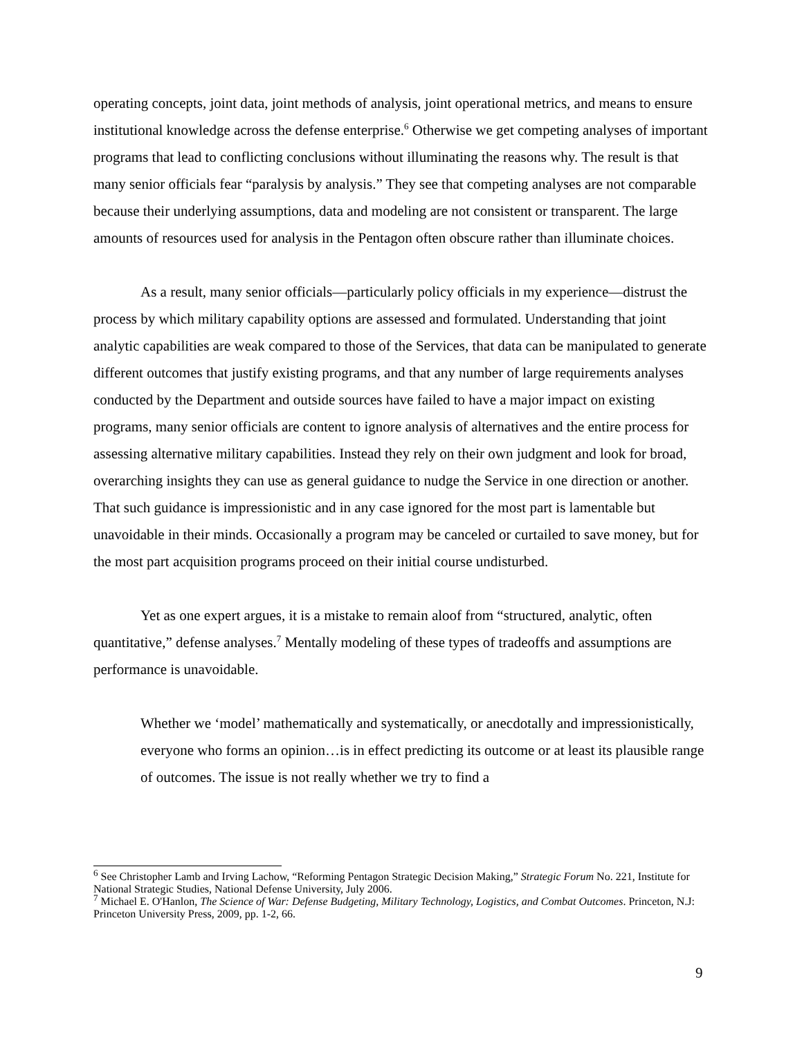operating concepts, joint data, joint methods of analysis, joint operational metrics, and means to ensure institutional knowledge across the defense enterprise.<sup>6</sup> Otherwise we get competing analyses of important programs that lead to conflicting conclusions without illuminating the reasons why. The result is that many senior officials fear “paralysis by analysis.” They see that competing analyses are not comparable because their underlying assumptions, data and modeling are not consistent or transparent. The large amounts of resources used for analysis in the Pentagon often obscure rather than illuminate choices.
As a result, many senior officials—particularly policy officials in my experience—distrust the process by which military capability options are assessed and formulated. Understanding that joint analytic capabilities are weak compared to those of the Services, that data can be manipulated to generate different outcomes that justify existing programs, and that any number of large requirements analyses conducted by the Department and outside sources have failed to have a major impact on existing programs, many senior officials are content to ignore analysis of alternatives and the entire process for assessing alternative military capabilities. Instead they rely on their own judgment and look for broad, overarching insights they can use as general guidance to nudge the Service in one direction or another. That such guidance is impressionistic and in any case ignored for the most part is lamentable but unavoidable in their minds. Occasionally a program may be canceled or curtailed to save money, but for the most part acquisition programs proceed on their initial course undisturbed.
Yet as one expert argues, it is a mistake to remain aloof from “structured, analytic, often quantitative,” defense analyses.<sup>7</sup> Mentally modeling of these types of tradeoffs and assumptions are performance is unavoidable.
Whether we ‘model’ mathematically and systematically, or anecdotally and impressionistically, everyone who forms an opinion…is in effect predicting its outcome or at least its plausible range of outcomes. The issue is not really whether we try to find a
<sup>6</sup> See Christopher Lamb and Irving Lachow, “Reforming Pentagon Strategic Decision Making,” Strategic Forum No. 221, Institute for National Strategic Studies, National Defense University, July 2006.
<sup>7</sup> Michael E. O'Hanlon, The Science of War: Defense Budgeting, Military Technology, Logistics, and Combat Outcomes. Princeton, N.J: Princeton University Press, 2009, pp. 1-2, 66.
9